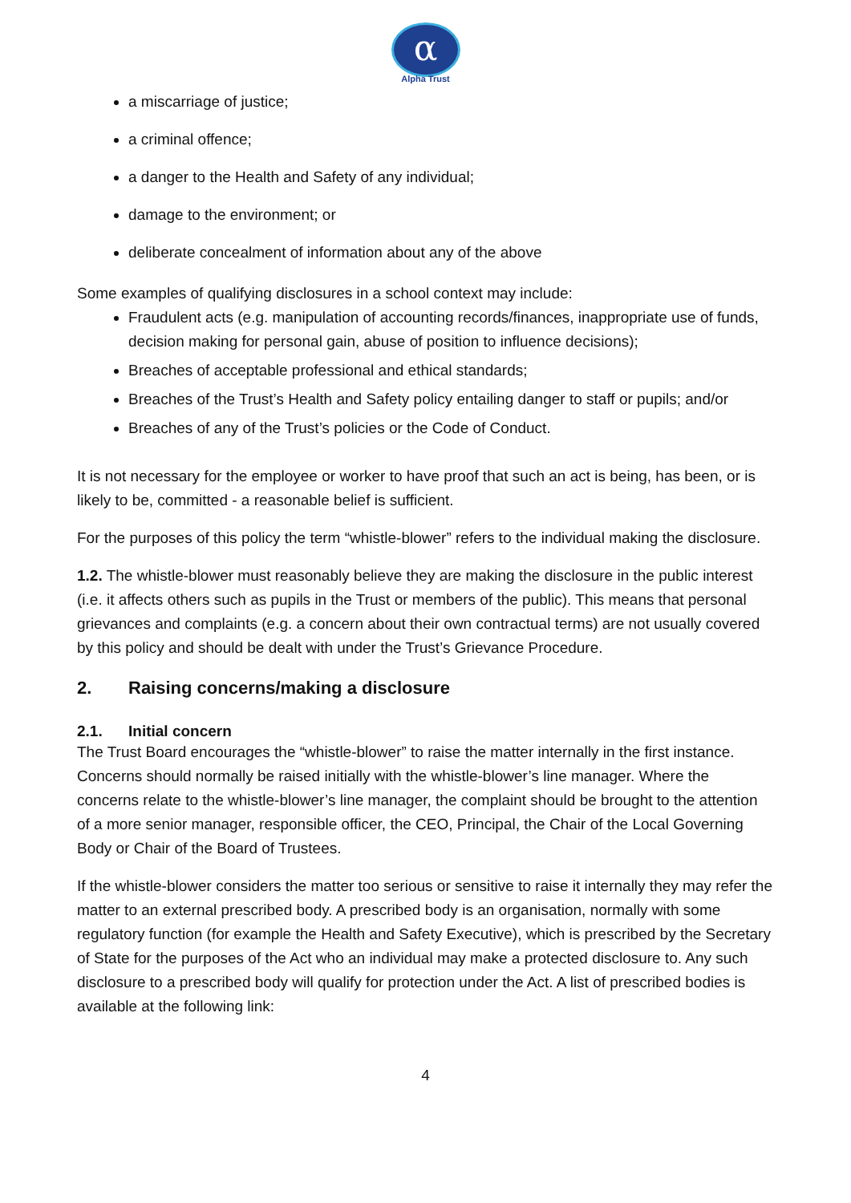α
Alpha Trust
a miscarriage of justice;
a criminal offence;
a danger to the Health and Safety of any individual;
damage to the environment; or
deliberate concealment of information about any of the above
Some examples of qualifying disclosures in a school context may include:
Fraudulent acts (e.g. manipulation of accounting records/finances, inappropriate use of funds, decision making for personal gain, abuse of position to influence decisions);
Breaches of acceptable professional and ethical standards;
Breaches of the Trust’s Health and Safety policy entailing danger to staff or pupils; and/or
Breaches of any of the Trust’s policies or the Code of Conduct.
It is not necessary for the employee or worker to have proof that such an act is being, has been, or is likely to be, committed - a reasonable belief is sufficient.
For the purposes of this policy the term “whistle-blower” refers to the individual making the disclosure.
1.2. The whistle-blower must reasonably believe they are making the disclosure in the public interest (i.e. it affects others such as pupils in the Trust or members of the public). This means that personal grievances and complaints (e.g. a concern about their own contractual terms) are not usually covered by this policy and should be dealt with under the Trust’s Grievance Procedure.
2. Raising concerns/making a disclosure
2.1. Initial concern
The Trust Board encourages the “whistle-blower” to raise the matter internally in the first instance. Concerns should normally be raised initially with the whistle-blower’s line manager. Where the concerns relate to the whistle-blower’s line manager, the complaint should be brought to the attention of a more senior manager, responsible officer, the CEO, Principal, the Chair of the Local Governing Body or Chair of the Board of Trustees.
If the whistle-blower considers the matter too serious or sensitive to raise it internally they may refer the matter to an external prescribed body. A prescribed body is an organisation, normally with some regulatory function (for example the Health and Safety Executive), which is prescribed by the Secretary of State for the purposes of the Act who an individual may make a protected disclosure to. Any such disclosure to a prescribed body will qualify for protection under the Act. A list of prescribed bodies is available at the following link:
4